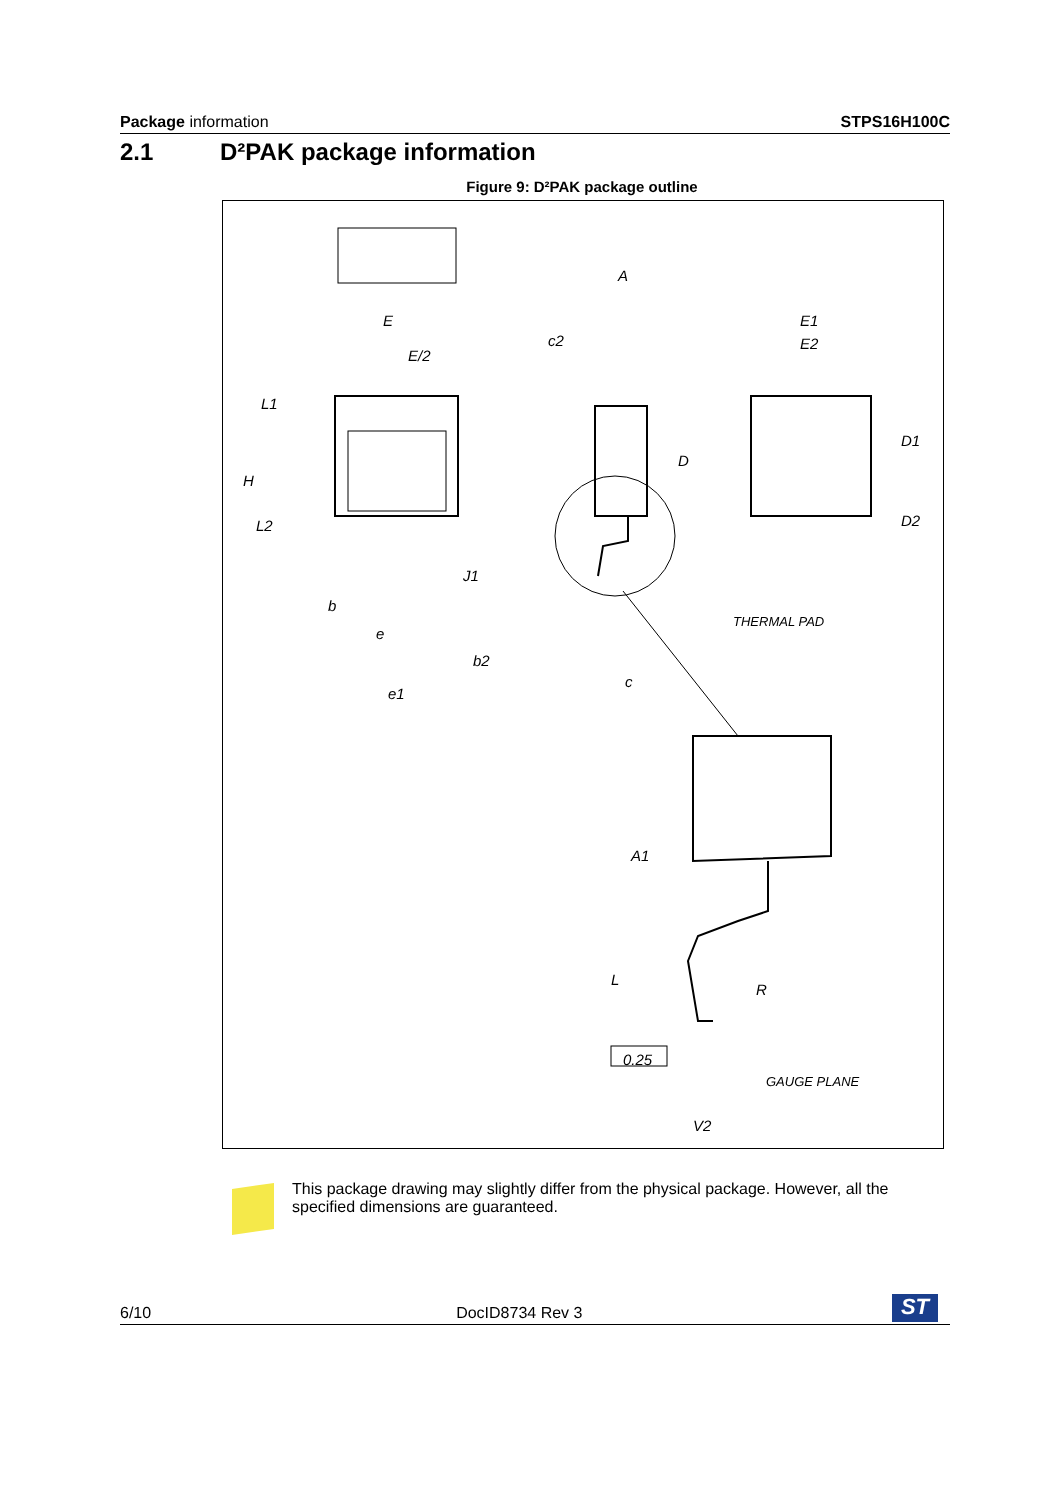Package information STPS16H100C
2.1 D²PAK package information
Figure 9: D²PAK package outline
E
E/2
L1
H
L2
b
e
b2
e1
A
c2
D
J1
c
E1
E2
D1
D2
THERMAL PAD
A1
L
R
0.25
GAUGE PLANE
V2
This package drawing may slightly differ from the physical package. However, all the specified dimensions are guaranteed.
6/10 DocID8734 Rev 3 ST